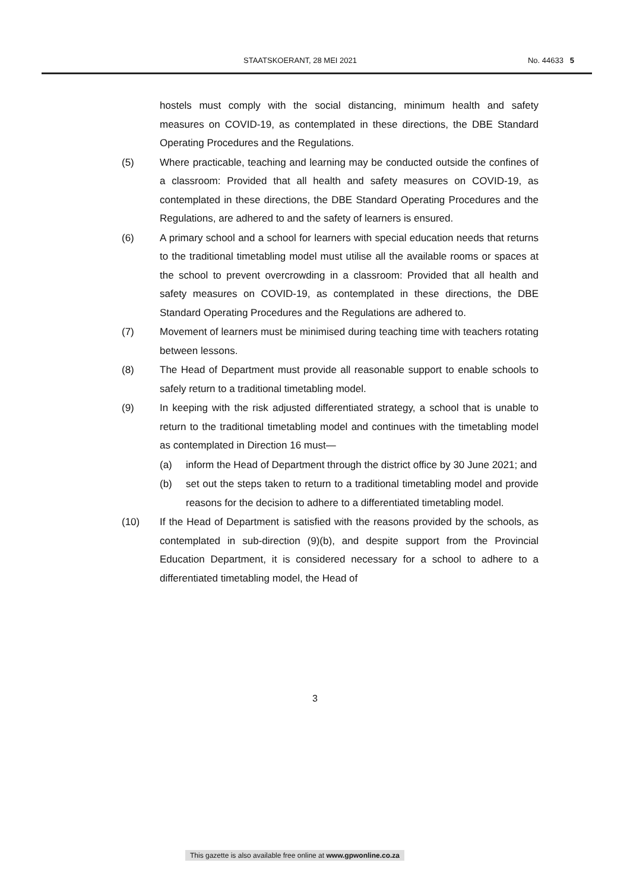STAATSKOERANT, 28 MEI 2021 No. 44633 5
hostels must comply with the social distancing, minimum health and safety measures on COVID-19, as contemplated in these directions, the DBE Standard Operating Procedures and the Regulations.
(5) Where practicable, teaching and learning may be conducted outside the confines of a classroom: Provided that all health and safety measures on COVID-19, as contemplated in these directions, the DBE Standard Operating Procedures and the Regulations, are adhered to and the safety of learners is ensured.
(6) A primary school and a school for learners with special education needs that returns to the traditional timetabling model must utilise all the available rooms or spaces at the school to prevent overcrowding in a classroom: Provided that all health and safety measures on COVID-19, as contemplated in these directions, the DBE Standard Operating Procedures and the Regulations are adhered to.
(7) Movement of learners must be minimised during teaching time with teachers rotating between lessons.
(8) The Head of Department must provide all reasonable support to enable schools to safely return to a traditional timetabling model.
(9) In keeping with the risk adjusted differentiated strategy, a school that is unable to return to the traditional timetabling model and continues with the timetabling model as contemplated in Direction 16 must—
(a) inform the Head of Department through the district office by 30 June 2021; and
(b) set out the steps taken to return to a traditional timetabling model and provide reasons for the decision to adhere to a differentiated timetabling model.
(10) If the Head of Department is satisfied with the reasons provided by the schools, as contemplated in sub-direction (9)(b), and despite support from the Provincial Education Department, it is considered necessary for a school to adhere to a differentiated timetabling model, the Head of
3
This gazette is also available free online at www.gpwonline.co.za